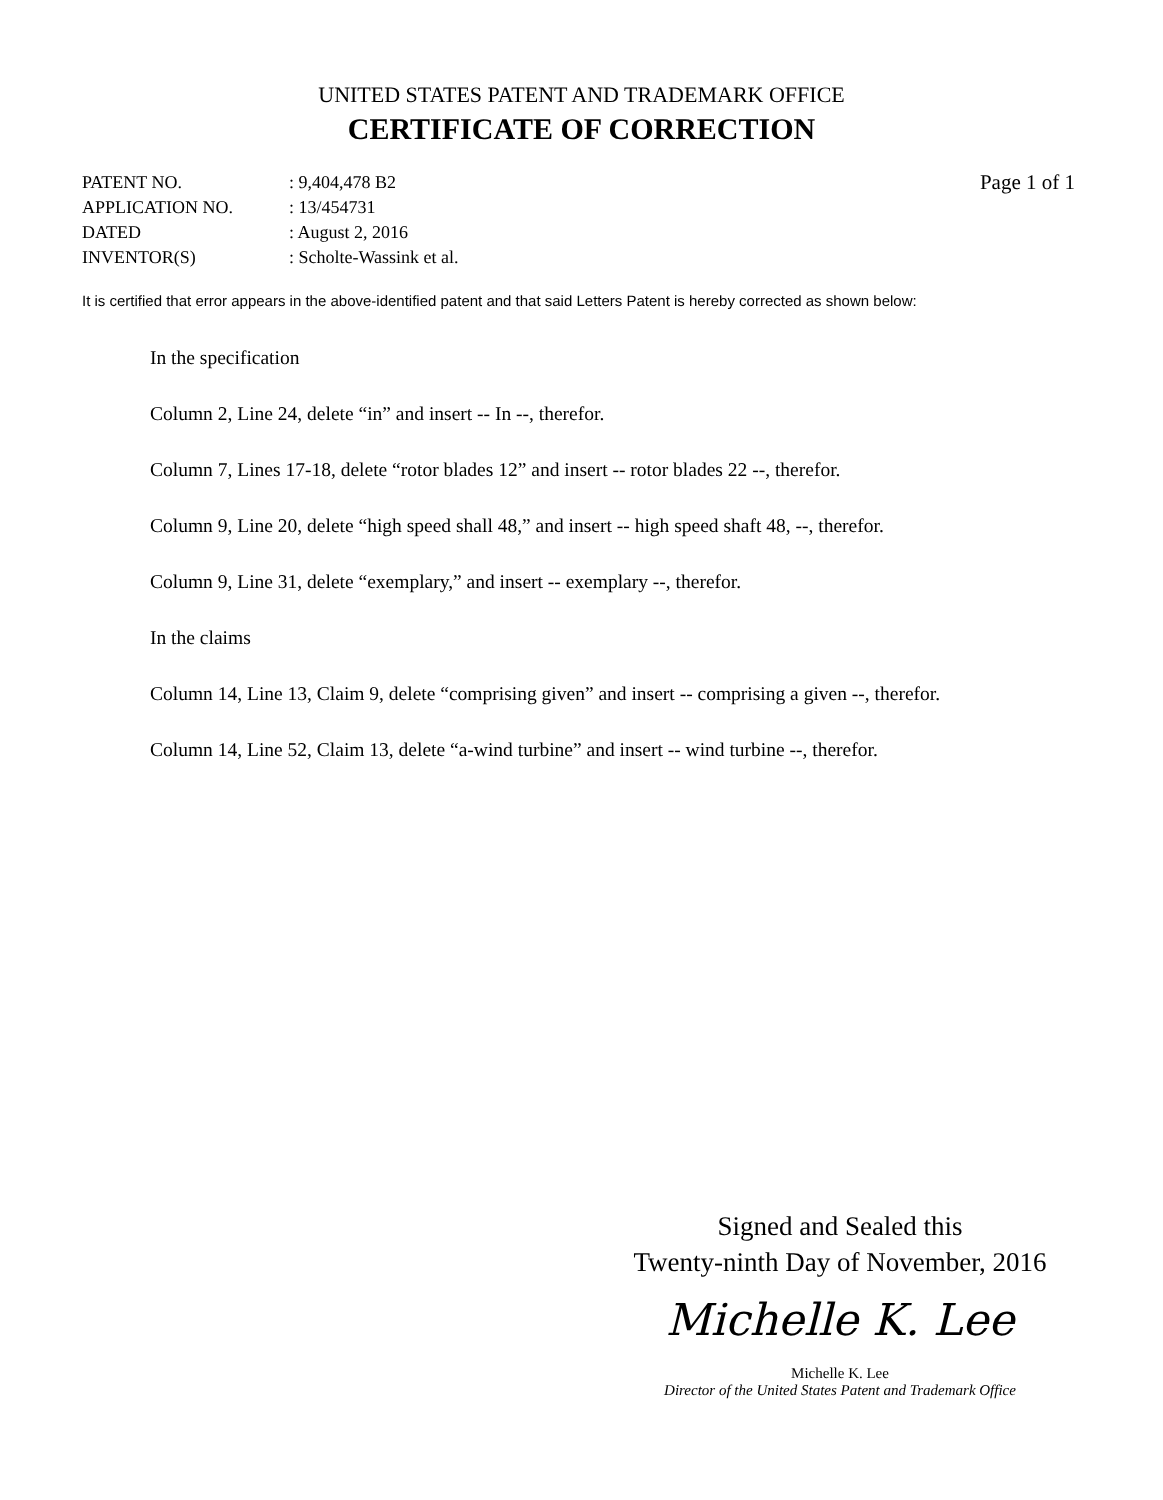UNITED STATES PATENT AND TRADEMARK OFFICE
CERTIFICATE OF CORRECTION
| PATENT NO. | : 9,404,478 B2 |
| APPLICATION NO. | : 13/454731 |
| DATED | : August 2, 2016 |
| INVENTOR(S) | : Scholte-Wassink et al. |
Page 1 of 1
It is certified that error appears in the above-identified patent and that said Letters Patent is hereby corrected as shown below:
In the specification
Column 2, Line 24, delete “in” and insert -- In --, therefor.
Column 7, Lines 17-18, delete “rotor blades 12” and insert -- rotor blades 22 --, therefor.
Column 9, Line 20, delete “high speed shall 48,” and insert -- high speed shaft 48, --, therefor.
Column 9, Line 31, delete “exemplary,” and insert -- exemplary --, therefor.
In the claims
Column 14, Line 13, Claim 9, delete “comprising given” and insert -- comprising a given --, therefor.
Column 14, Line 52, Claim 13, delete “a-wind turbine” and insert -- wind turbine --, therefor.
Signed and Sealed this
Twenty-ninth Day of November, 2016
Michelle K. Lee
Michelle K. Lee
Director of the United States Patent and Trademark Office